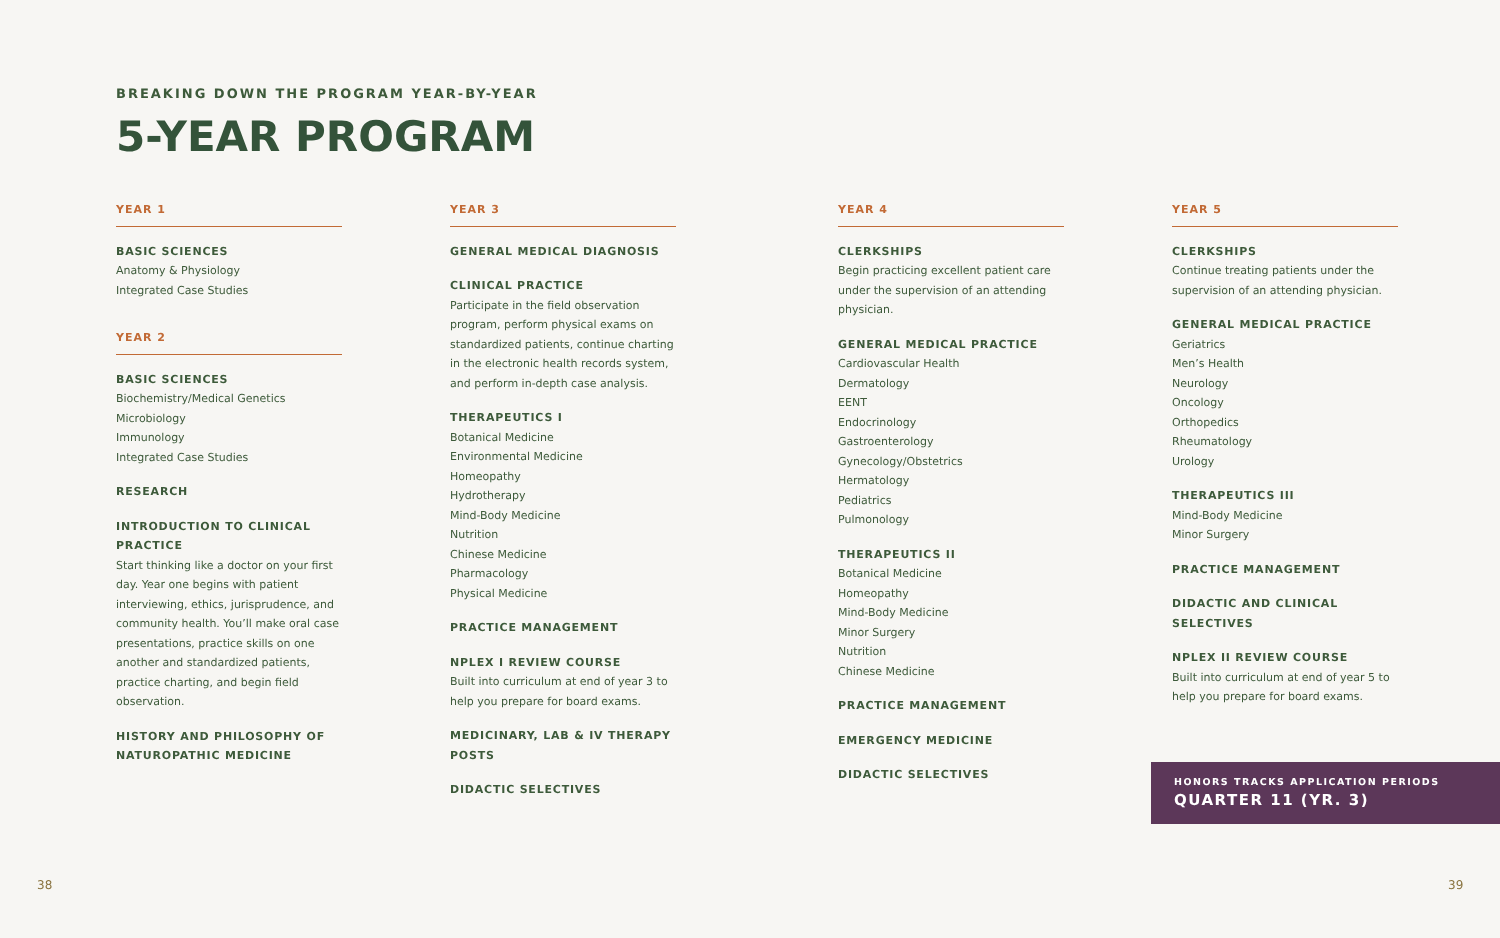BREAKING DOWN THE PROGRAM YEAR-BY-YEAR
5-YEAR PROGRAM
YEAR 1
BASIC SCIENCES
Anatomy & Physiology
Integrated Case Studies
YEAR 2
BASIC SCIENCES
Biochemistry/Medical Genetics
Microbiology
Immunology
Integrated Case Studies
RESEARCH
INTRODUCTION TO CLINICAL PRACTICE
Start thinking like a doctor on your first day. Year one begins with patient interviewing, ethics, jurisprudence, and community health. You’ll make oral case presentations, practice skills on one another and standardized patients, practice charting, and begin field observation.
HISTORY AND PHILOSOPHY OF NATUROPATHIC MEDICINE
YEAR 3
GENERAL MEDICAL DIAGNOSIS
CLINICAL PRACTICE
Participate in the field observation program, perform physical exams on standardized patients, continue charting in the electronic health records system, and perform in-depth case analysis.
THERAPEUTICS I
Botanical Medicine
Environmental Medicine
Homeopathy
Hydrotherapy
Mind-Body Medicine
Nutrition
Chinese Medicine
Pharmacology
Physical Medicine
PRACTICE MANAGEMENT
NPLEX I REVIEW COURSE
Built into curriculum at end of year 3 to help you prepare for board exams.
MEDICINARY, LAB & IV THERAPY POSTS
DIDACTIC SELECTIVES
YEAR 4
CLERKSHIPS
Begin practicing excellent patient care under the supervision of an attending physician.
GENERAL MEDICAL PRACTICE
Cardiovascular Health
Dermatology
EENT
Endocrinology
Gastroenterology
Gynecology/Obstetrics
Hermatology
Pediatrics
Pulmonology
THERAPEUTICS II
Botanical Medicine
Homeopathy
Mind-Body Medicine
Minor Surgery
Nutrition
Chinese Medicine
PRACTICE MANAGEMENT
EMERGENCY MEDICINE
DIDACTIC SELECTIVES
YEAR 5
CLERKSHIPS
Continue treating patients under the supervision of an attending physician.
GENERAL MEDICAL PRACTICE
Geriatrics
Men’s Health
Neurology
Oncology
Orthopedics
Rheumatology
Urology
THERAPEUTICS III
Mind-Body Medicine
Minor Surgery
PRACTICE MANAGEMENT
DIDACTIC AND CLINICAL SELECTIVES
NPLEX II REVIEW COURSE
Built into curriculum at end of year 5 to help you prepare for board exams.
HONORS TRACKS APPLICATION PERIODS
QUARTER 11 (YR. 3)
38 39